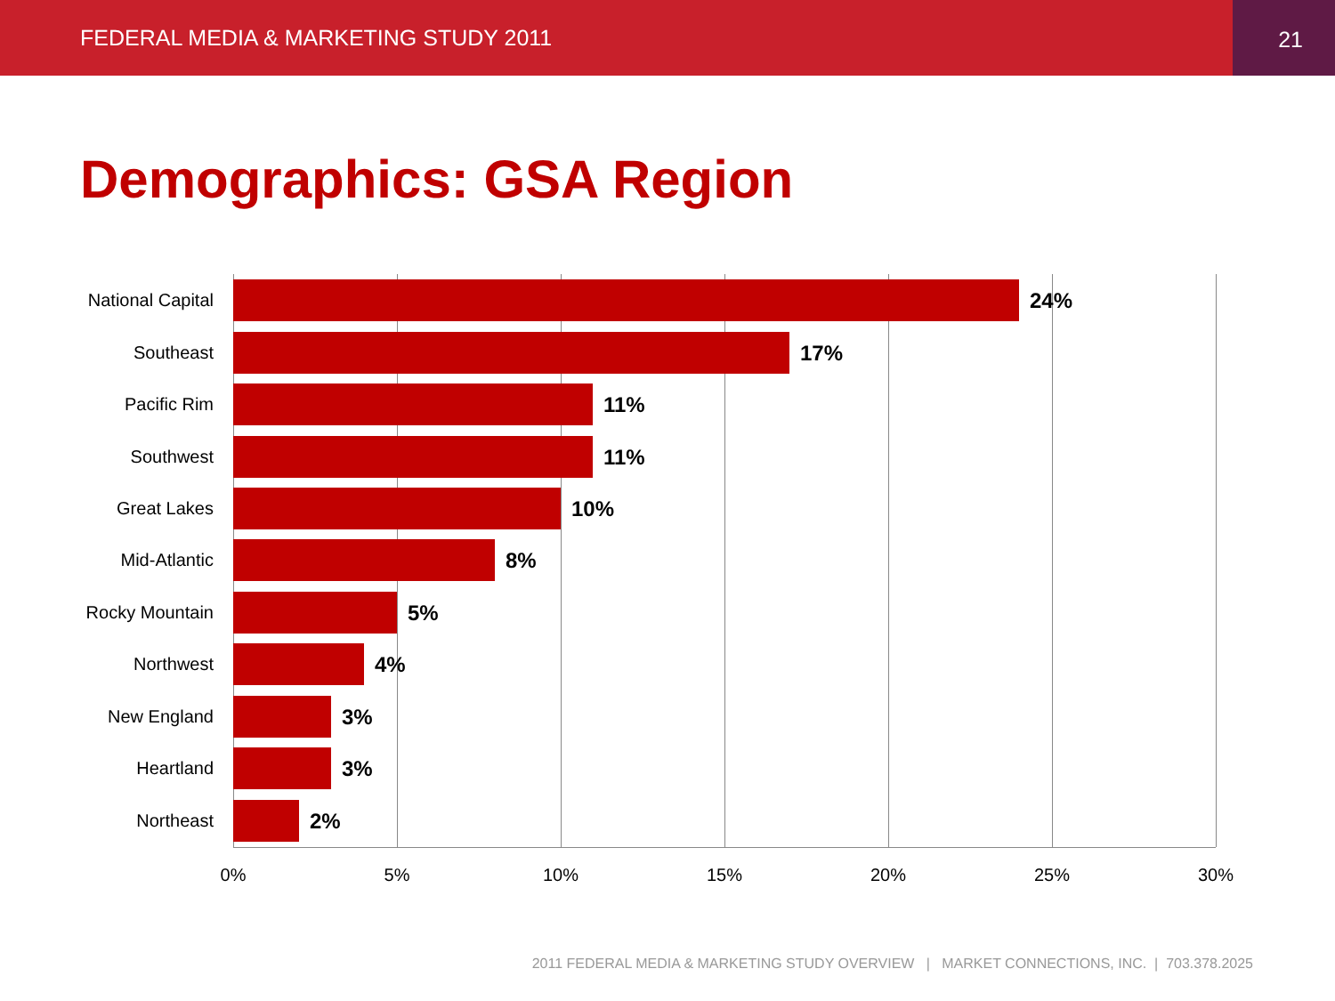FEDERAL MEDIA & MARKETING STUDY 2011
21
Demographics: GSA Region
National Capital
24%
Southeast
17%
Pacific Rim
11%
Southwest
11%
Great Lakes
10%
Mid-Atlantic
8%
Rocky Mountain
5%
Northwest
4%
New England
3%
Heartland
3%
Northeast
2%
0% 5% 10% 15% 20% 25% 30%
2011 FEDERAL MEDIA & MARKETING STUDY OVERVIEW | MARKET CONNECTIONS, INC. | 703.378.2025